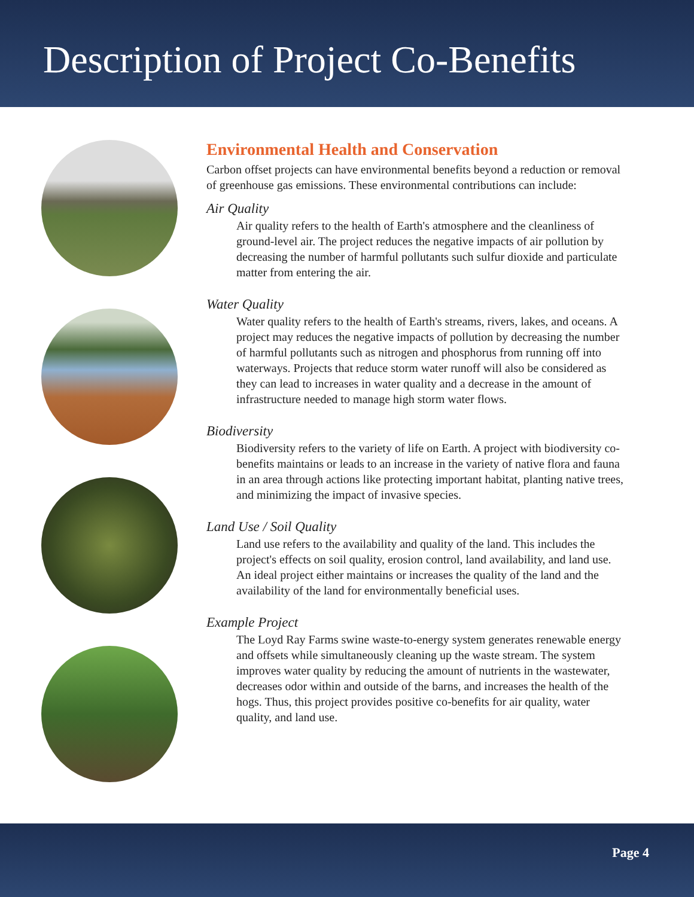Description of Project Co-Benefits
Environmental Health and Conservation
Carbon offset projects can have environmental benefits beyond a reduction or removal of greenhouse gas emissions. These environmental contributions can include:
Air Quality
Air quality refers to the health of Earth's atmosphere and the cleanliness of ground-level air. The project reduces the negative impacts of air pollution by decreasing the number of harmful pollutants such sulfur dioxide and particulate matter from entering the air.
Water Quality
Water quality refers to the health of Earth's streams, rivers, lakes, and oceans. A project may reduces the negative impacts of pollution by decreasing the number of harmful pollutants such as nitrogen and phosphorus from running off into waterways. Projects that reduce storm water runoff will also be considered as they can lead to increases in water quality and a decrease in the amount of infrastructure needed to manage high storm water flows.
Biodiversity
Biodiversity refers to the variety of life on Earth. A project with biodiversity co-benefits maintains or leads to an increase in the variety of native flora and fauna in an area through actions like protecting important habitat, planting native trees, and minimizing the impact of invasive species.
Land Use / Soil Quality
Land use refers to the availability and quality of the land. This includes the project's effects on soil quality, erosion control, land availability, and land use. An ideal project either maintains or increases the quality of the land and the availability of the land for environmentally beneficial uses.
Example Project
The Loyd Ray Farms swine waste-to-energy system generates renewable energy and offsets while simultaneously cleaning up the waste stream. The system improves water quality by reducing the amount of nutrients in the wastewater, decreases odor within and outside of the barns, and increases the health of the hogs. Thus, this project provides positive co-benefits for air quality, water quality, and land use.
Page 4